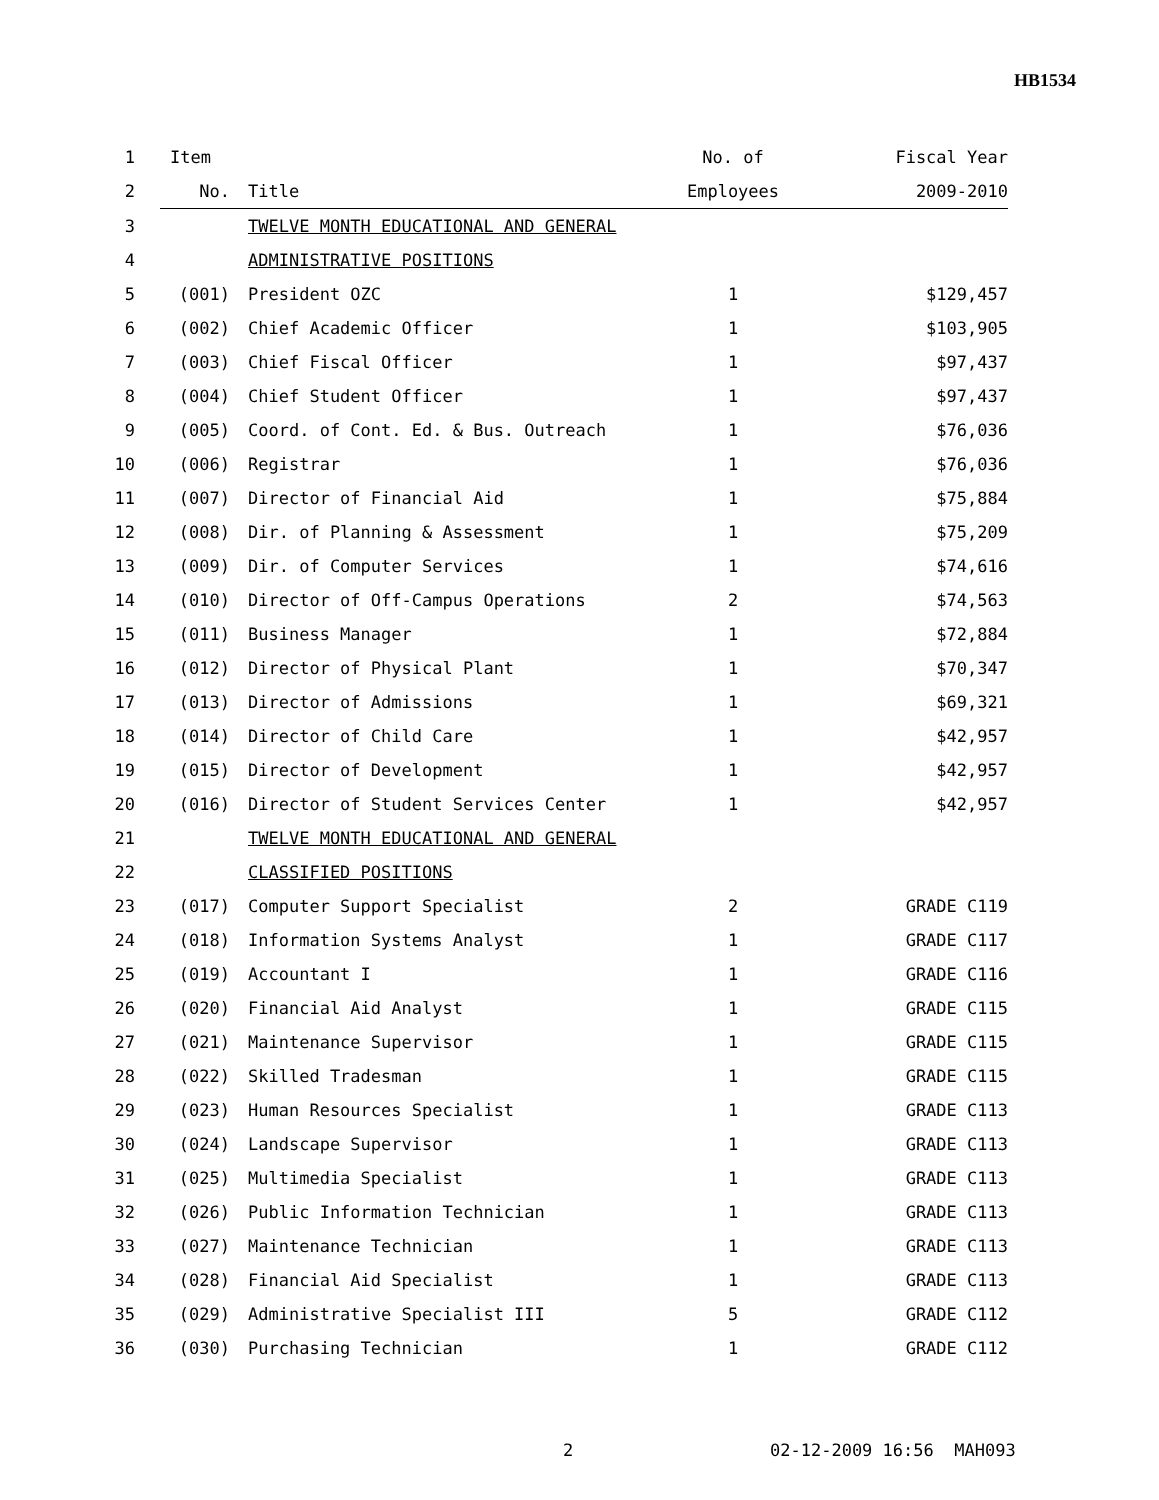HB1534
| 1 | Item | | No. of | Fiscal Year |
| 2 | No. | Title | Employees | 2009-2010 |
| 3 | | TWELVE MONTH EDUCATIONAL AND GENERAL | | |
| 4 | | ADMINISTRATIVE POSITIONS | | |
| 5 | (001) | President OZC | 1 | $129,457 |
| 6 | (002) | Chief Academic Officer | 1 | $103,905 |
| 7 | (003) | Chief Fiscal Officer | 1 | $97,437 |
| 8 | (004) | Chief Student Officer | 1 | $97,437 |
| 9 | (005) | Coord. of Cont. Ed. & Bus. Outreach | 1 | $76,036 |
| 10 | (006) | Registrar | 1 | $76,036 |
| 11 | (007) | Director of Financial Aid | 1 | $75,884 |
| 12 | (008) | Dir. of Planning & Assessment | 1 | $75,209 |
| 13 | (009) | Dir. of Computer Services | 1 | $74,616 |
| 14 | (010) | Director of Off-Campus Operations | 2 | $74,563 |
| 15 | (011) | Business Manager | 1 | $72,884 |
| 16 | (012) | Director of Physical Plant | 1 | $70,347 |
| 17 | (013) | Director of Admissions | 1 | $69,321 |
| 18 | (014) | Director of Child Care | 1 | $42,957 |
| 19 | (015) | Director of Development | 1 | $42,957 |
| 20 | (016) | Director of Student Services Center | 1 | $42,957 |
| 21 | | TWELVE MONTH EDUCATIONAL AND GENERAL | | |
| 22 | | CLASSIFIED POSITIONS | | |
| 23 | (017) | Computer Support Specialist | 2 | GRADE C119 |
| 24 | (018) | Information Systems Analyst | 1 | GRADE C117 |
| 25 | (019) | Accountant I | 1 | GRADE C116 |
| 26 | (020) | Financial Aid Analyst | 1 | GRADE C115 |
| 27 | (021) | Maintenance Supervisor | 1 | GRADE C115 |
| 28 | (022) | Skilled Tradesman | 1 | GRADE C115 |
| 29 | (023) | Human Resources Specialist | 1 | GRADE C113 |
| 30 | (024) | Landscape Supervisor | 1 | GRADE C113 |
| 31 | (025) | Multimedia Specialist | 1 | GRADE C113 |
| 32 | (026) | Public Information Technician | 1 | GRADE C113 |
| 33 | (027) | Maintenance Technician | 1 | GRADE C113 |
| 34 | (028) | Financial Aid Specialist | 1 | GRADE C113 |
| 35 | (029) | Administrative Specialist III | 5 | GRADE C112 |
| 36 | (030) | Purchasing Technician | 1 | GRADE C112 |
2 02-12-2009 16:56 MAH093